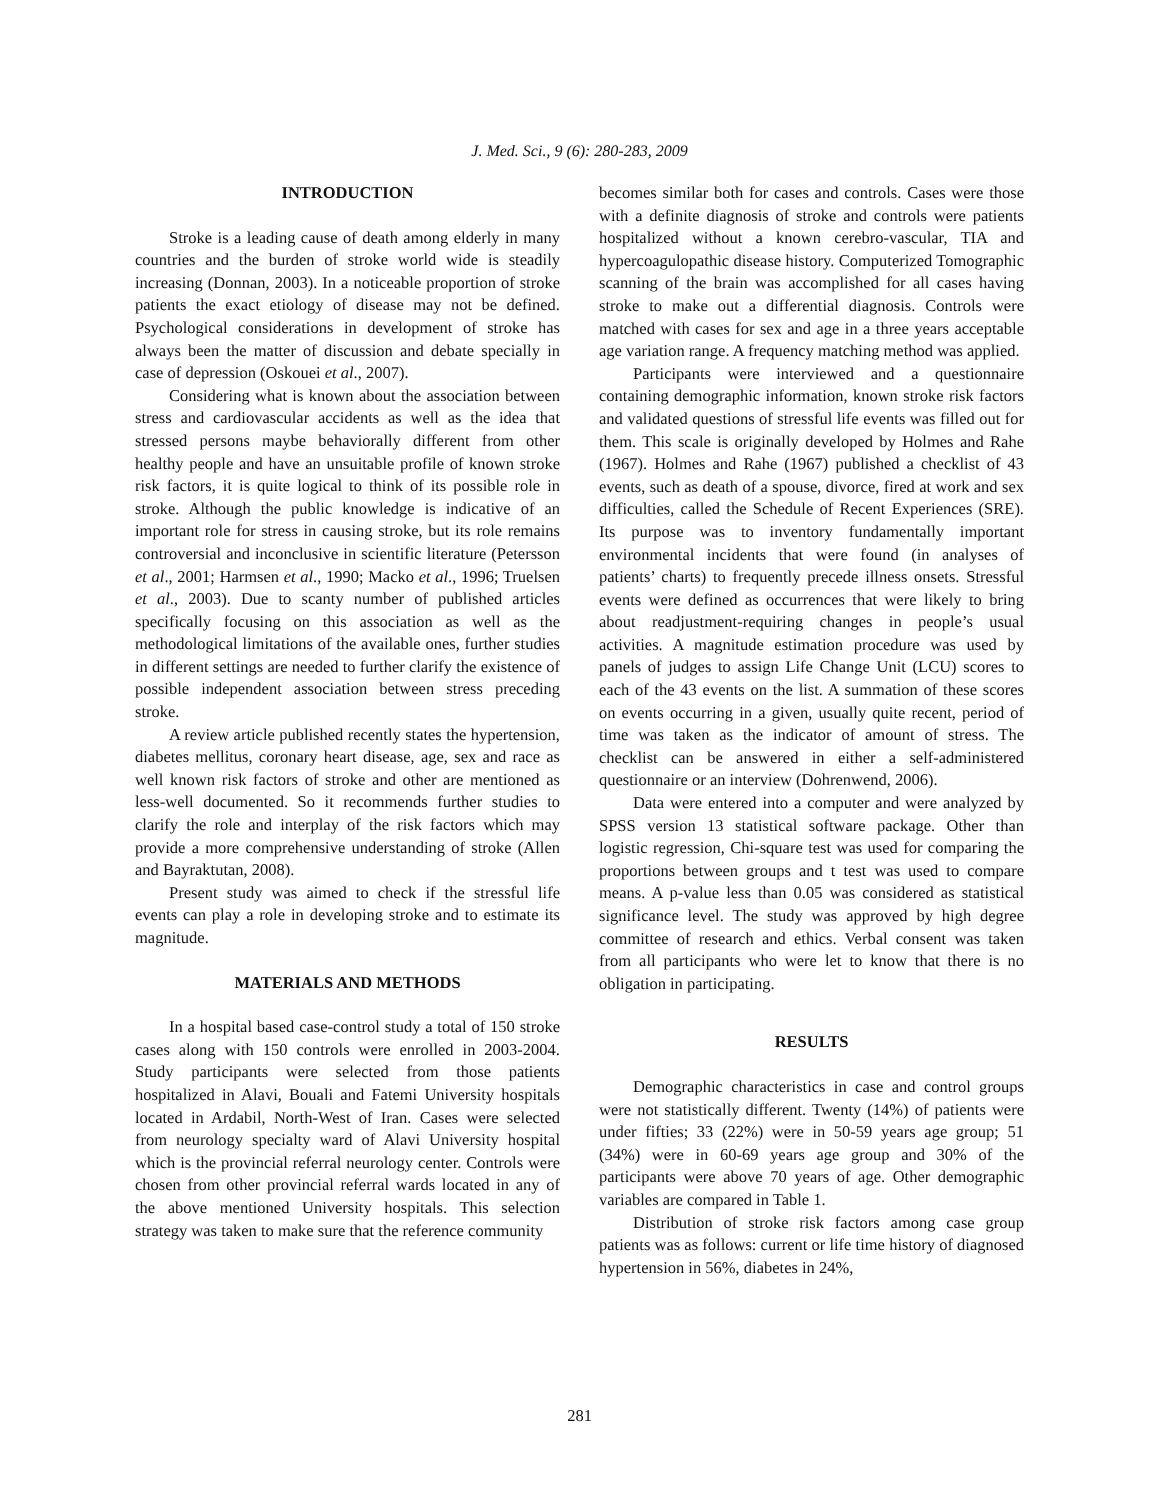J. Med. Sci., 9 (6): 280-283, 2009
INTRODUCTION
Stroke is a leading cause of death among elderly in many countries and the burden of stroke world wide is steadily increasing (Donnan, 2003). In a noticeable proportion of stroke patients the exact etiology of disease may not be defined. Psychological considerations in development of stroke has always been the matter of discussion and debate specially in case of depression (Oskouei et al., 2007).
Considering what is known about the association between stress and cardiovascular accidents as well as the idea that stressed persons maybe behaviorally different from other healthy people and have an unsuitable profile of known stroke risk factors, it is quite logical to think of its possible role in stroke. Although the public knowledge is indicative of an important role for stress in causing stroke, but its role remains controversial and inconclusive in scientific literature (Petersson et al., 2001; Harmsen et al., 1990; Macko et al., 1996; Truelsen et al., 2003). Due to scanty number of published articles specifically focusing on this association as well as the methodological limitations of the available ones, further studies in different settings are needed to further clarify the existence of possible independent association between stress preceding stroke.
A review article published recently states the hypertension, diabetes mellitus, coronary heart disease, age, sex and race as well known risk factors of stroke and other are mentioned as less-well documented. So it recommends further studies to clarify the role and interplay of the risk factors which may provide a more comprehensive understanding of stroke (Allen and Bayraktutan, 2008).
Present study was aimed to check if the stressful life events can play a role in developing stroke and to estimate its magnitude.
MATERIALS AND METHODS
In a hospital based case-control study a total of 150 stroke cases along with 150 controls were enrolled in 2003-2004. Study participants were selected from those patients hospitalized in Alavi, Bouali and Fatemi University hospitals located in Ardabil, North-West of Iran. Cases were selected from neurology specialty ward of Alavi University hospital which is the provincial referral neurology center. Controls were chosen from other provincial referral wards located in any of the above mentioned University hospitals. This selection strategy was taken to make sure that the reference community
becomes similar both for cases and controls. Cases were those with a definite diagnosis of stroke and controls were patients hospitalized without a known cerebro-vascular, TIA and hypercoagulopathic disease history. Computerized Tomographic scanning of the brain was accomplished for all cases having stroke to make out a differential diagnosis. Controls were matched with cases for sex and age in a three years acceptable age variation range. A frequency matching method was applied.
Participants were interviewed and a questionnaire containing demographic information, known stroke risk factors and validated questions of stressful life events was filled out for them. This scale is originally developed by Holmes and Rahe (1967). Holmes and Rahe (1967) published a checklist of 43 events, such as death of a spouse, divorce, fired at work and sex difficulties, called the Schedule of Recent Experiences (SRE). Its purpose was to inventory fundamentally important environmental incidents that were found (in analyses of patients’ charts) to frequently precede illness onsets. Stressful events were defined as occurrences that were likely to bring about readjustment-requiring changes in people’s usual activities. A magnitude estimation procedure was used by panels of judges to assign Life Change Unit (LCU) scores to each of the 43 events on the list. A summation of these scores on events occurring in a given, usually quite recent, period of time was taken as the indicator of amount of stress. The checklist can be answered in either a self-administered questionnaire or an interview (Dohrenwend, 2006).
Data were entered into a computer and were analyzed by SPSS version 13 statistical software package. Other than logistic regression, Chi-square test was used for comparing the proportions between groups and t test was used to compare means. A p-value less than 0.05 was considered as statistical significance level. The study was approved by high degree committee of research and ethics. Verbal consent was taken from all participants who were let to know that there is no obligation in participating.
RESULTS
Demographic characteristics in case and control groups were not statistically different. Twenty (14%) of patients were under fifties; 33 (22%) were in 50-59 years age group; 51 (34%) were in 60-69 years age group and 30% of the participants were above 70 years of age. Other demographic variables are compared in Table 1.
Distribution of stroke risk factors among case group patients was as follows: current or life time history of diagnosed hypertension in 56%, diabetes in 24%,
281